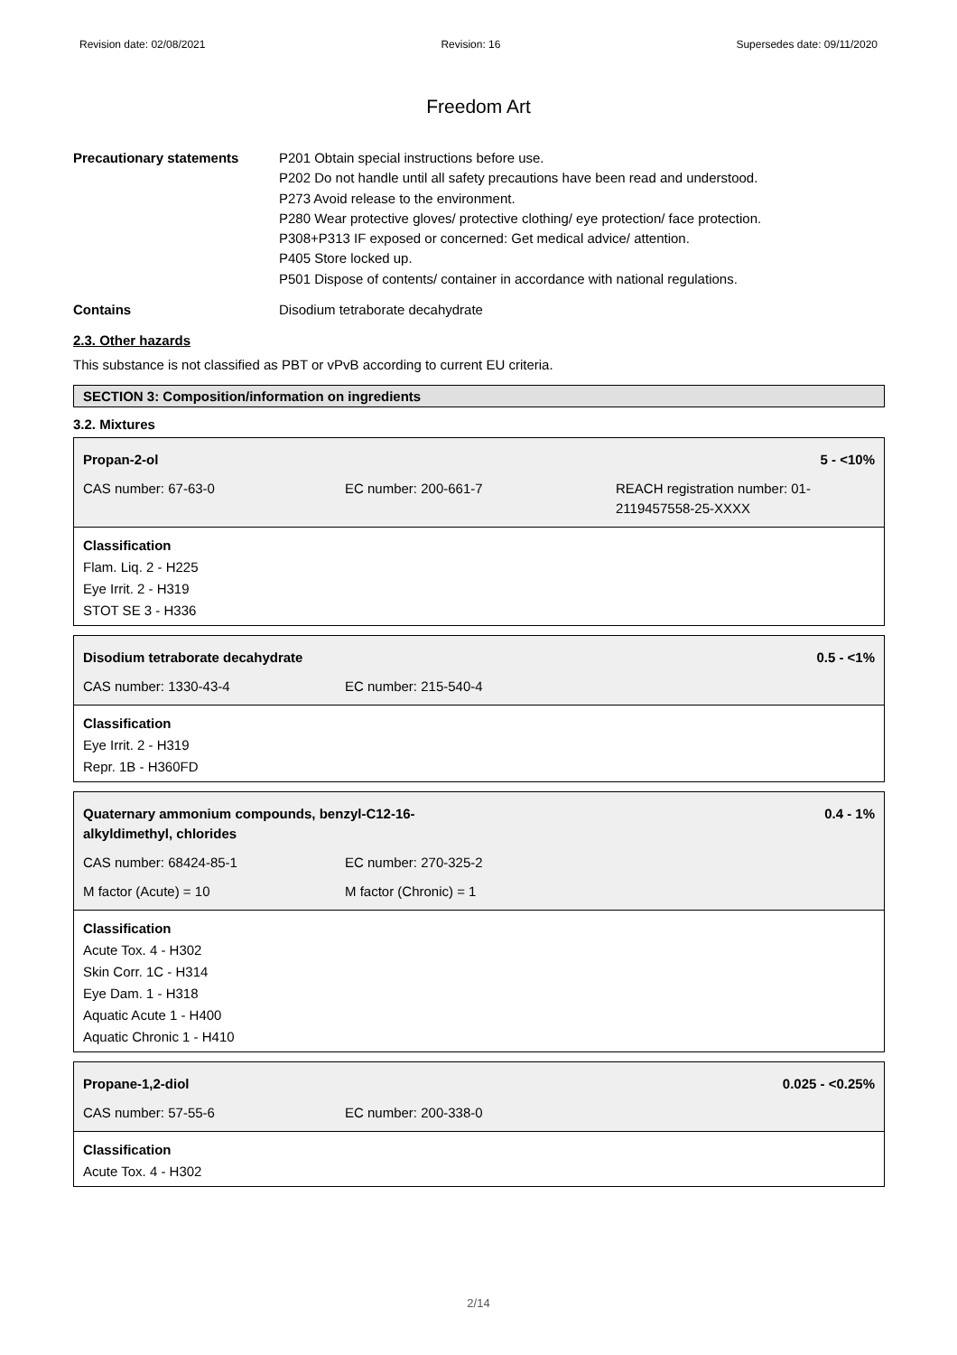Revision date: 02/08/2021 Revision: 16 Supersedes date: 09/11/2020
Freedom Art
Precautionary statements P201 Obtain special instructions before use.
P202 Do not handle until all safety precautions have been read and understood.
P273 Avoid release to the environment.
P280 Wear protective gloves/ protective clothing/ eye protection/ face protection.
P308+P313 IF exposed or concerned: Get medical advice/ attention.
P405 Store locked up.
P501 Dispose of contents/ container in accordance with national regulations.
Contains Disodium tetraborate decahydrate
2.3. Other hazards
This substance is not classified as PBT or vPvB according to current EU criteria.
SECTION 3: Composition/information on ingredients
3.2. Mixtures
| Propan-2-ol | | 5 - <10% |
| CAS number: 67-63-0 | EC number: 200-661-7 | REACH registration number: 01-2119457558-25-XXXX |
Classification
Flam. Liq. 2 - H225
Eye Irrit. 2 - H319
STOT SE 3 - H336
| Disodium tetraborate decahydrate | | 0.5 - <1% |
| CAS number: 1330-43-4 | EC number: 215-540-4 | |
Classification
Eye Irrit. 2 - H319
Repr. 1B - H360FD
| Quaternary ammonium compounds, benzyl-C12-16- alkyldimethyl, chlorides | | 0.4 - 1% |
| CAS number: 68424-85-1 | EC number: 270-325-2 | |
| M factor (Acute) = 10 | M factor (Chronic) = 1 | |
Classification
Acute Tox. 4 - H302
Skin Corr. 1C - H314
Eye Dam. 1 - H318
Aquatic Acute 1 - H400
Aquatic Chronic 1 - H410
| Propane-1,2-diol | | 0.025 - <0.25% |
| CAS number: 57-55-6 | EC number: 200-338-0 | |
Classification
Acute Tox. 4 - H302
2/14